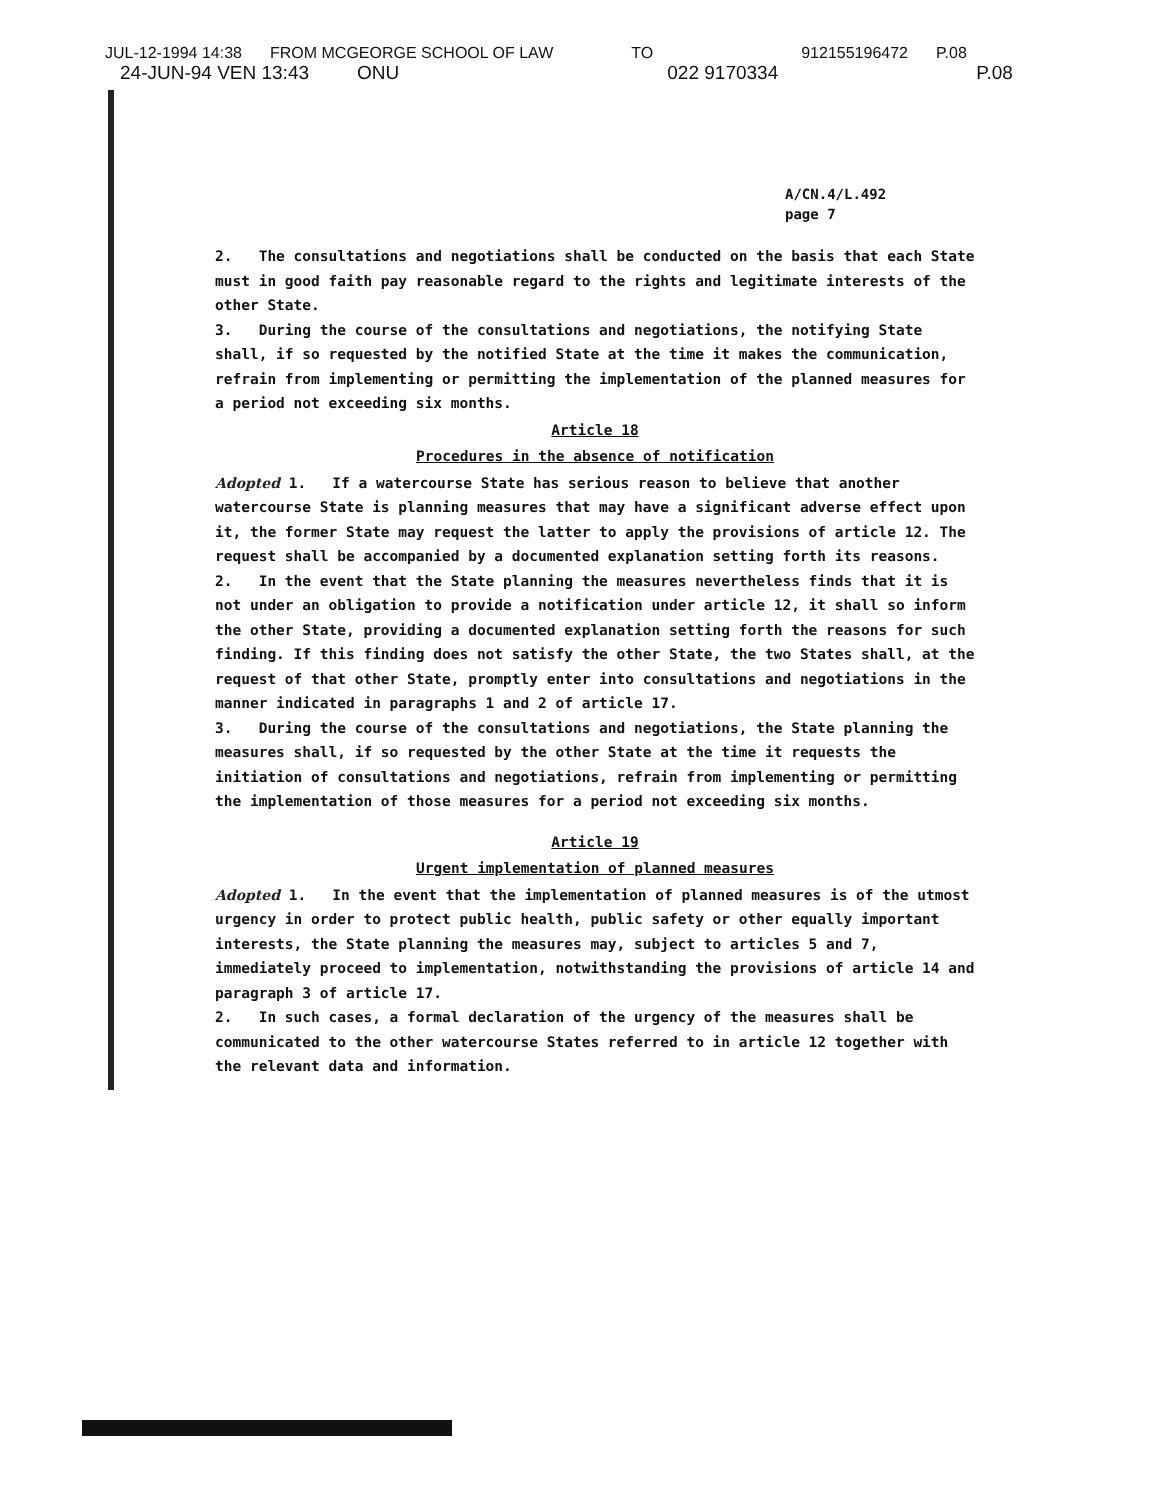JUL-12-1994 14:38 FROM MCGEORGE SCHOOL OF LAW TO 912155196472 P.08
24-JUN-94 VEN 13:43 ONU 022 9170334 P.08
A/CN.4/L.492
page 7
2. The consultations and negotiations shall be conducted on the basis that each State must in good faith pay reasonable regard to the rights and legitimate interests of the other State.
3. During the course of the consultations and negotiations, the notifying State shall, if so requested by the notified State at the time it makes the communication, refrain from implementing or permitting the implementation of the planned measures for a period not exceeding six months.
Article 18
Procedures in the absence of notification
Adopted 1. If a watercourse State has serious reason to believe that another watercourse State is planning measures that may have a significant adverse effect upon it, the former State may request the latter to apply the provisions of article 12. The request shall be accompanied by a documented explanation setting forth its reasons.
2. In the event that the State planning the measures nevertheless finds that it is not under an obligation to provide a notification under article 12, it shall so inform the other State, providing a documented explanation setting forth the reasons for such finding. If this finding does not satisfy the other State, the two States shall, at the request of that other State, promptly enter into consultations and negotiations in the manner indicated in paragraphs 1 and 2 of article 17.
3. During the course of the consultations and negotiations, the State planning the measures shall, if so requested by the other State at the time it requests the initiation of consultations and negotiations, refrain from implementing or permitting the implementation of those measures for a period not exceeding six months.
Article 19
Urgent implementation of planned measures
Adopted 1. In the event that the implementation of planned measures is of the utmost urgency in order to protect public health, public safety or other equally important interests, the State planning the measures may, subject to articles 5 and 7, immediately proceed to implementation, notwithstanding the provisions of article 14 and paragraph 3 of article 17.
2. In such cases, a formal declaration of the urgency of the measures shall be communicated to the other watercourse States referred to in article 12 together with the relevant data and information.